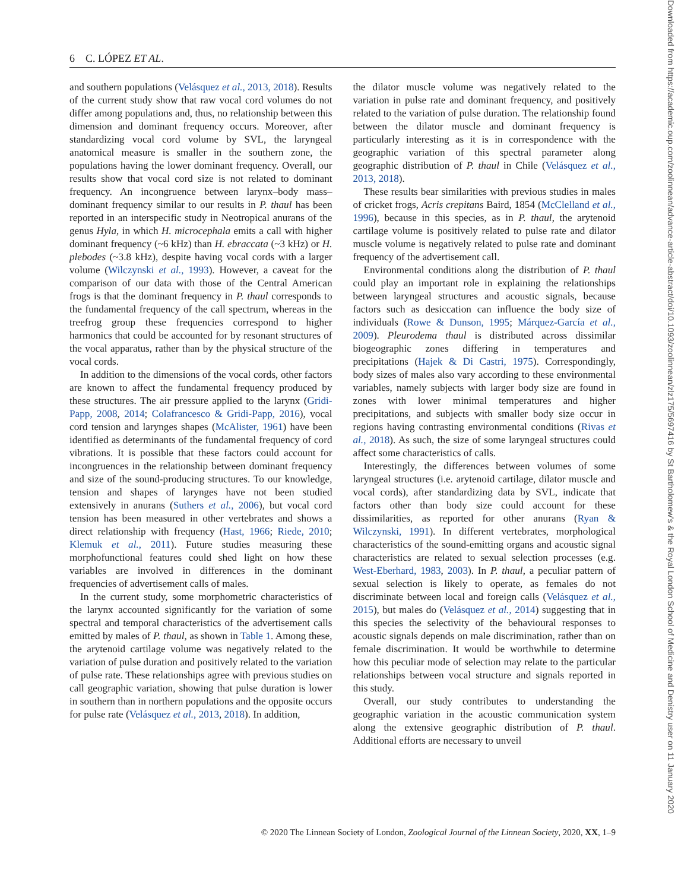6 C. LÓPEZ ET AL.
and southern populations (Velásquez et al., 2013, 2018). Results of the current study show that raw vocal cord volumes do not differ among populations and, thus, no relationship between this dimension and dominant frequency occurs. Moreover, after standardizing vocal cord volume by SVL, the laryngeal anatomical measure is smaller in the southern zone, the populations having the lower dominant frequency. Overall, our results show that vocal cord size is not related to dominant frequency. An incongruence between larynx–body mass–dominant frequency similar to our results in P. thaul has been reported in an interspecific study in Neotropical anurans of the genus Hyla, in which H. microcephala emits a call with higher dominant frequency (~6 kHz) than H. ebraccata (~3 kHz) or H. plebodes (~3.8 kHz), despite having vocal cords with a larger volume (Wilczynski et al., 1993). However, a caveat for the comparison of our data with those of the Central American frogs is that the dominant frequency in P. thaul corresponds to the fundamental frequency of the call spectrum, whereas in the treefrog group these frequencies correspond to higher harmonics that could be accounted for by resonant structures of the vocal apparatus, rather than by the physical structure of the vocal cords.
In addition to the dimensions of the vocal cords, other factors are known to affect the fundamental frequency produced by these structures. The air pressure applied to the larynx (Gridi-Papp, 2008, 2014; Colafrancesco & Gridi-Papp, 2016), vocal cord tension and larynges shapes (McAlister, 1961) have been identified as determinants of the fundamental frequency of cord vibrations. It is possible that these factors could account for incongruences in the relationship between dominant frequency and size of the sound-producing structures. To our knowledge, tension and shapes of larynges have not been studied extensively in anurans (Suthers et al., 2006), but vocal cord tension has been measured in other vertebrates and shows a direct relationship with frequency (Hast, 1966; Riede, 2010; Klemuk et al., 2011). Future studies measuring these morphofunctional features could shed light on how these variables are involved in differences in the dominant frequencies of advertisement calls of males.
In the current study, some morphometric characteristics of the larynx accounted significantly for the variation of some spectral and temporal characteristics of the advertisement calls emitted by males of P. thaul, as shown in Table 1. Among these, the arytenoid cartilage volume was negatively related to the variation of pulse duration and positively related to the variation of pulse rate. These relationships agree with previous studies on call geographic variation, showing that pulse duration is lower in southern than in northern populations and the opposite occurs for pulse rate (Velásquez et al., 2013, 2018). In addition,
the dilator muscle volume was negatively related to the variation in pulse rate and dominant frequency, and positively related to the variation of pulse duration. The relationship found between the dilator muscle and dominant frequency is particularly interesting as it is in correspondence with the geographic variation of this spectral parameter along geographic distribution of P. thaul in Chile (Velásquez et al., 2013, 2018).
These results bear similarities with previous studies in males of cricket frogs, Acris crepitans Baird, 1854 (McClelland et al., 1996), because in this species, as in P. thaul, the arytenoid cartilage volume is positively related to pulse rate and dilator muscle volume is negatively related to pulse rate and dominant frequency of the advertisement call.
Environmental conditions along the distribution of P. thaul could play an important role in explaining the relationships between laryngeal structures and acoustic signals, because factors such as desiccation can influence the body size of individuals (Rowe & Dunson, 1995; Márquez-García et al., 2009). Pleurodema thaul is distributed across dissimilar biogeographic zones differing in temperatures and precipitations (Hajek & Di Castri, 1975). Correspondingly, body sizes of males also vary according to these environmental variables, namely subjects with larger body size are found in zones with lower minimal temperatures and higher precipitations, and subjects with smaller body size occur in regions having contrasting environmental conditions (Rivas et al., 2018). As such, the size of some laryngeal structures could affect some characteristics of calls.
Interestingly, the differences between volumes of some laryngeal structures (i.e. arytenoid cartilage, dilator muscle and vocal cords), after standardizing data by SVL, indicate that factors other than body size could account for these dissimilarities, as reported for other anurans (Ryan & Wilczynski, 1991). In different vertebrates, morphological characteristics of the sound-emitting organs and acoustic signal characteristics are related to sexual selection processes (e.g. West-Eberhard, 1983, 2003). In P. thaul, a peculiar pattern of sexual selection is likely to operate, as females do not discriminate between local and foreign calls (Velásquez et al., 2015), but males do (Velásquez et al., 2014) suggesting that in this species the selectivity of the behavioural responses to acoustic signals depends on male discrimination, rather than on female discrimination. It would be worthwhile to determine how this peculiar mode of selection may relate to the particular relationships between vocal structure and signals reported in this study.
Overall, our study contributes to understanding the geographic variation in the acoustic communication system along the extensive geographic distribution of P. thaul. Additional efforts are necessary to unveil
© 2020 The Linnean Society of London, Zoological Journal of the Linnean Society, 2020, XX, 1–9
Downloaded from https://academic.oup.com/zoolinnean/advance-article-abstract/doi/10.1093/zoolinnean/zlz175/5697416 by St Bartholomew's & the Royal London School of Medicine and Denistry user on 11 January 2020